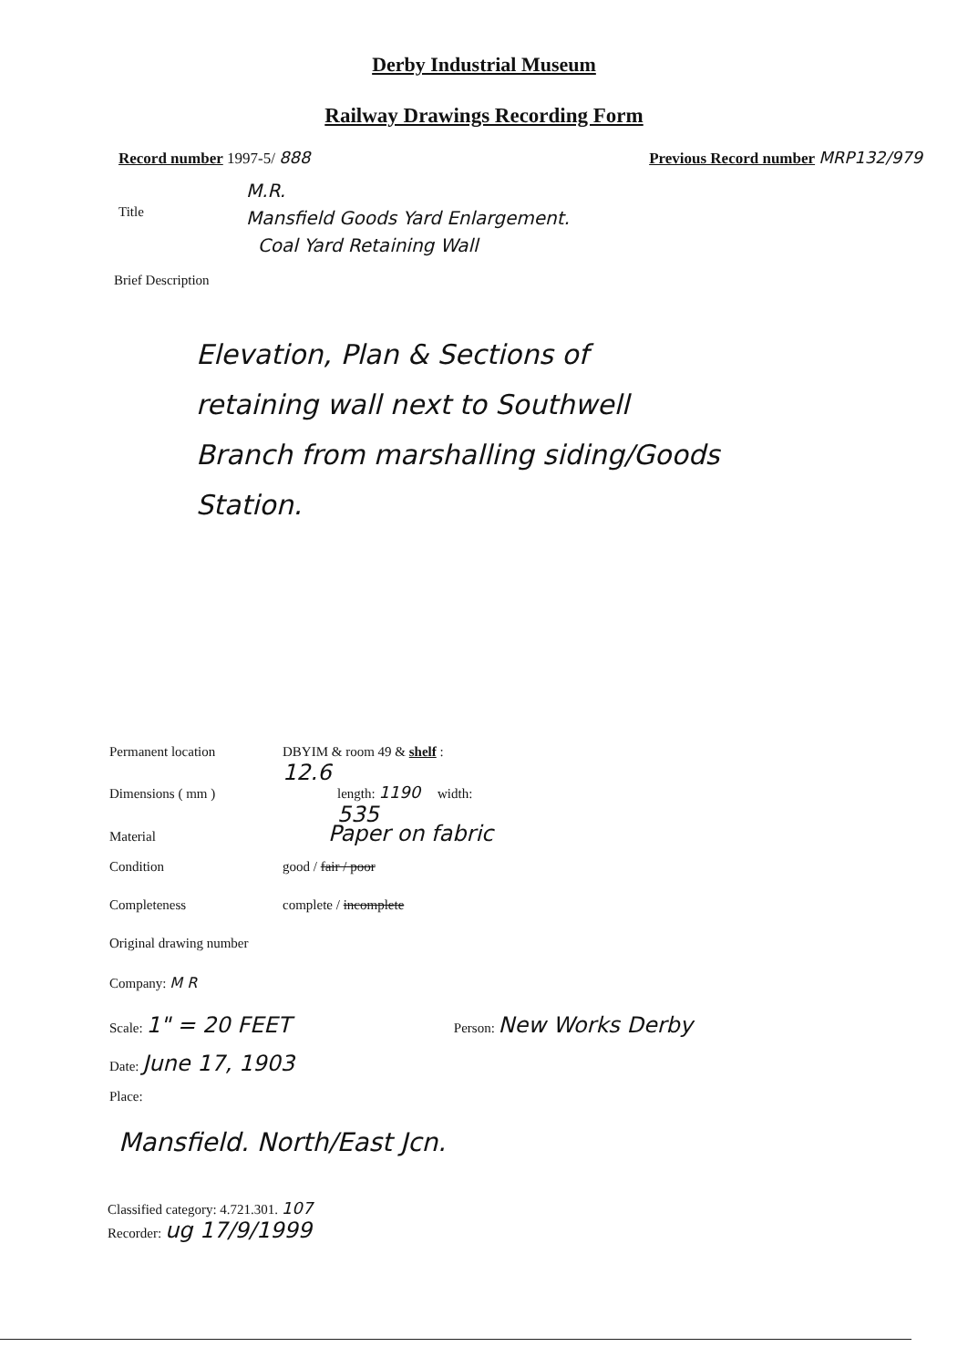Derby Industrial Museum
Railway Drawings Recording Form
Record number 1997-5/ 888 Previous Record number MRP132/979
Title
M.R.
Mansfield Goods Yard Enlargement.
Coal Yard Retaining Wall
Brief Description
Elevation, Plan & Sections of
retaining wall next to Southwell
Branch from marshalling siding/Goods
Station.
Permanent location DBYIM & room 49 & shelf : 12.6
Dimensions ( mm ) length: 1190 width: 535
Material Paper on fabric
Condition good / fair / poor
Completeness complete / incomplete
Original drawing number
Company: M R
Scale: 1" = 20 FEET Person: New Works Derby
Date: June 17, 1903
Place:
Mansfield. North/East Jcn.
Classified category: 4.721.301. 107
Recorder: ug 17/9/1999